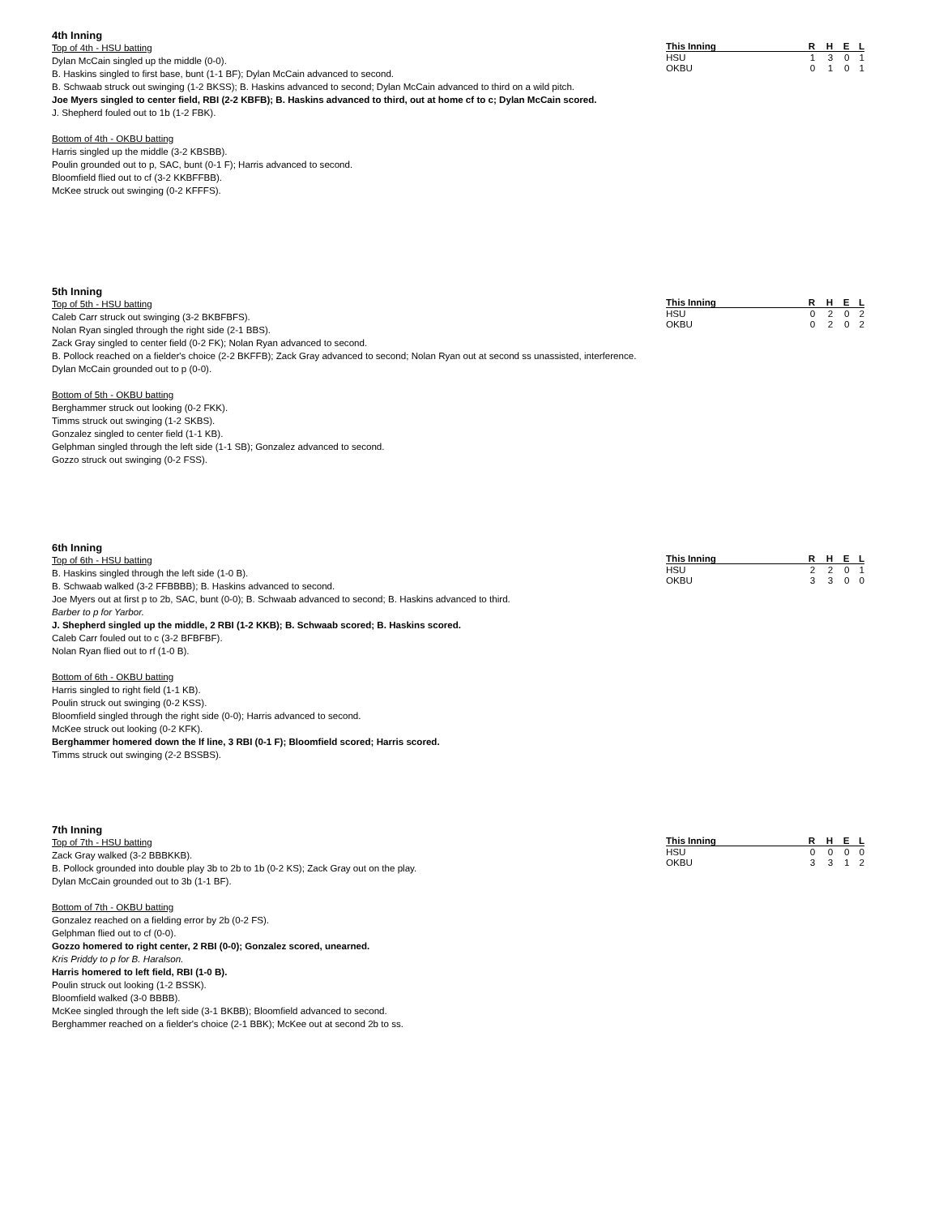4th Inning
Top of 4th - HSU batting
Dylan McCain singled up the middle (0-0).
B. Haskins singled to first base, bunt (1-1 BF); Dylan McCain advanced to second.
B. Schwaab struck out swinging (1-2 BKSS); B. Haskins advanced to second; Dylan McCain advanced to third on a wild pitch.
Joe Myers singled to center field, RBI (2-2 KBFB); B. Haskins advanced to third, out at home cf to c; Dylan McCain scored.
J. Shepherd fouled out to 1b (1-2 FBK).
Bottom of 4th - OKBU batting
Harris singled up the middle (3-2 KBSBB).
Poulin grounded out to p, SAC, bunt (0-1 F); Harris advanced to second.
Bloomfield flied out to cf (3-2 KKBFFBB).
McKee struck out swinging (0-2 KFFFS).
| This Inning | R | H | E | L |
| --- | --- | --- | --- | --- |
| HSU | 1 | 3 | 0 | 1 |
| OKBU | 0 | 1 | 0 | 1 |
5th Inning
Top of 5th - HSU batting
Caleb Carr struck out swinging (3-2 BKBFBFS).
Nolan Ryan singled through the right side (2-1 BBS).
Zack Gray singled to center field (0-2 FK); Nolan Ryan advanced to second.
B. Pollock reached on a fielder's choice (2-2 BKFFB); Zack Gray advanced to second; Nolan Ryan out at second ss unassisted, interference.
Dylan McCain grounded out to p (0-0).
Bottom of 5th - OKBU batting
Berghammer struck out looking (0-2 FKK).
Timms struck out swinging (1-2 SKBS).
Gonzalez singled to center field (1-1 KB).
Gelphman singled through the left side (1-1 SB); Gonzalez advanced to second.
Gozzo struck out swinging (0-2 FSS).
| This Inning | R | H | E | L |
| --- | --- | --- | --- | --- |
| HSU | 0 | 2 | 0 | 2 |
| OKBU | 0 | 2 | 0 | 2 |
6th Inning
Top of 6th - HSU batting
B. Haskins singled through the left side (1-0 B).
B. Schwaab walked (3-2 FFBBBB); B. Haskins advanced to second.
Joe Myers out at first p to 2b, SAC, bunt (0-0); B. Schwaab advanced to second; B. Haskins advanced to third.
Barber to p for Yarbor.
J. Shepherd singled up the middle, 2 RBI (1-2 KKB); B. Schwaab scored; B. Haskins scored.
Caleb Carr fouled out to c (3-2 BFBFBF).
Nolan Ryan flied out to rf (1-0 B).
Bottom of 6th - OKBU batting
Harris singled to right field (1-1 KB).
Poulin struck out swinging (0-2 KSS).
Bloomfield singled through the right side (0-0); Harris advanced to second.
McKee struck out looking (0-2 KFK).
Berghammer homered down the lf line, 3 RBI (0-1 F); Bloomfield scored; Harris scored.
Timms struck out swinging (2-2 BSSBS).
| This Inning | R | H | E | L |
| --- | --- | --- | --- | --- |
| HSU | 2 | 2 | 0 | 1 |
| OKBU | 3 | 3 | 0 | 0 |
7th Inning
Top of 7th - HSU batting
Zack Gray walked (3-2 BBBKKB).
B. Pollock grounded into double play 3b to 2b to 1b (0-2 KS); Zack Gray out on the play.
Dylan McCain grounded out to 3b (1-1 BF).
Bottom of 7th - OKBU batting
Gonzalez reached on a fielding error by 2b (0-2 FS).
Gelphman flied out to cf (0-0).
Gozzo homered to right center, 2 RBI (0-0); Gonzalez scored, unearned.
Kris Priddy to p for B. Haralson.
Harris homered to left field, RBI (1-0 B).
Poulin struck out looking (1-2 BSSK).
Bloomfield walked (3-0 BBBB).
McKee singled through the left side (3-1 BKBB); Bloomfield advanced to second.
Berghammer reached on a fielder's choice (2-1 BBK); McKee out at second 2b to ss.
| This Inning | R | H | E | L |
| --- | --- | --- | --- | --- |
| HSU | 0 | 0 | 0 | 0 |
| OKBU | 3 | 3 | 1 | 2 |